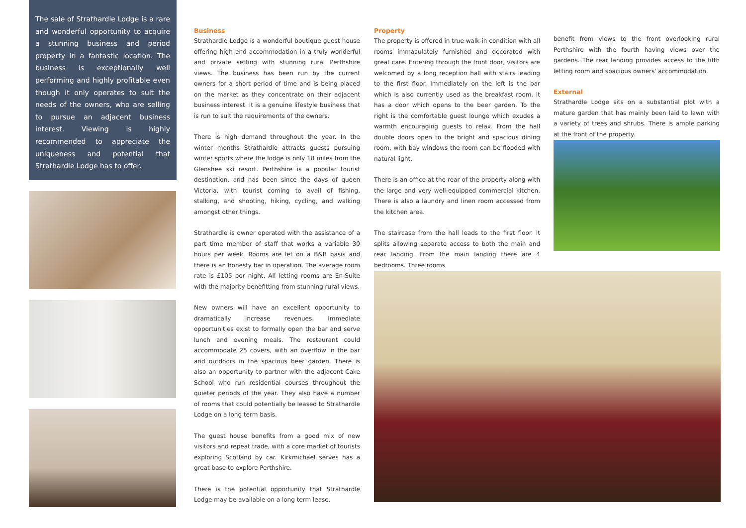The sale of Strathardle Lodge is a rare and wonderful opportunity to acquire a stunning business and period property in a fantastic location. The business is exceptionally well performing and highly profitable even though it only operates to suit the needs of the owners, who are selling to pursue an adjacent business interest. Viewing is highly recommended to appreciate the uniqueness and potential that Strathardle Lodge has to offer.
Business
Strathardle Lodge is a wonderful boutique guest house offering high end accommodation in a truly wonderful and private setting with stunning rural Perthshire views. The business has been run by the current owners for a short period of time and is being placed on the market as they concentrate on their adjacent business interest. It is a genuine lifestyle business that is run to suit the requirements of the owners.
There is high demand throughout the year. In the winter months Strathardle attracts guests pursuing winter sports where the lodge is only 18 miles from the Glenshee ski resort. Perthshire is a popular tourist destination, and has been since the days of queen Victoria, with tourist coming to avail of fishing, stalking, and shooting, hiking, cycling, and walking amongst other things.
Strathardle is owner operated with the assistance of a part time member of staff that works a variable 30 hours per week. Rooms are let on a B&B basis and there is an honesty bar in operation. The average room rate is £105 per night. All letting rooms are En-Suite with the majority benefitting from stunning rural views.
New owners will have an excellent opportunity to dramatically increase revenues. Immediate opportunities exist to formally open the bar and serve lunch and evening meals. The restaurant could accommodate 25 covers, with an overflow in the bar and outdoors in the spacious beer garden. There is also an opportunity to partner with the adjacent Cake School who run residential courses throughout the quieter periods of the year. They also have a number of rooms that could potentially be leased to Strathardle Lodge on a long term basis.
The guest house benefits from a good mix of new visitors and repeat trade, with a core market of tourists exploring Scotland by car. Kirkmichael serves has a great base to explore Perthshire.
There is the potential opportunity that Strathardle Lodge may be available on a long term lease.
Property
The property is offered in true walk-in condition with all rooms immaculately furnished and decorated with great care. Entering through the front door, visitors are welcomed by a long reception hall with stairs leading to the first floor. Immediately on the left is the bar which is also currently used as the breakfast room. It has a door which opens to the beer garden. To the right is the comfortable guest lounge which exudes a warmth encouraging guests to relax. From the hall double doors open to the bright and spacious dining room, with bay windows the room can be flooded with natural light.
There is an office at the rear of the property along with the large and very well-equipped commercial kitchen. There is also a laundry and linen room accessed from the kitchen area.
The staircase from the hall leads to the first floor. It splits allowing separate access to both the main and rear landing. From the main landing there are 4 bedrooms. Three rooms
benefit from views to the front overlooking rural Perthshire with the fourth having views over the gardens. The rear landing provides access to the fifth letting room and spacious owners' accommodation.
External
Strathardle Lodge sits on a substantial plot with a mature garden that has mainly been laid to lawn with a variety of trees and shrubs. There is ample parking at the front of the property.